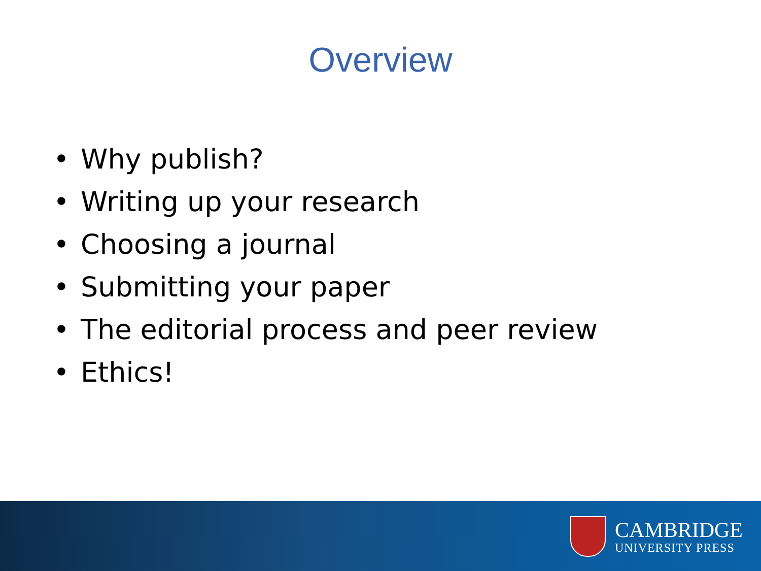Overview
• Why publish?
• Writing up your research
• Choosing a journal
• Submitting your paper
• The editorial process and peer review
• Ethics!
CAMBRIDGE
UNIVERSITY PRESS